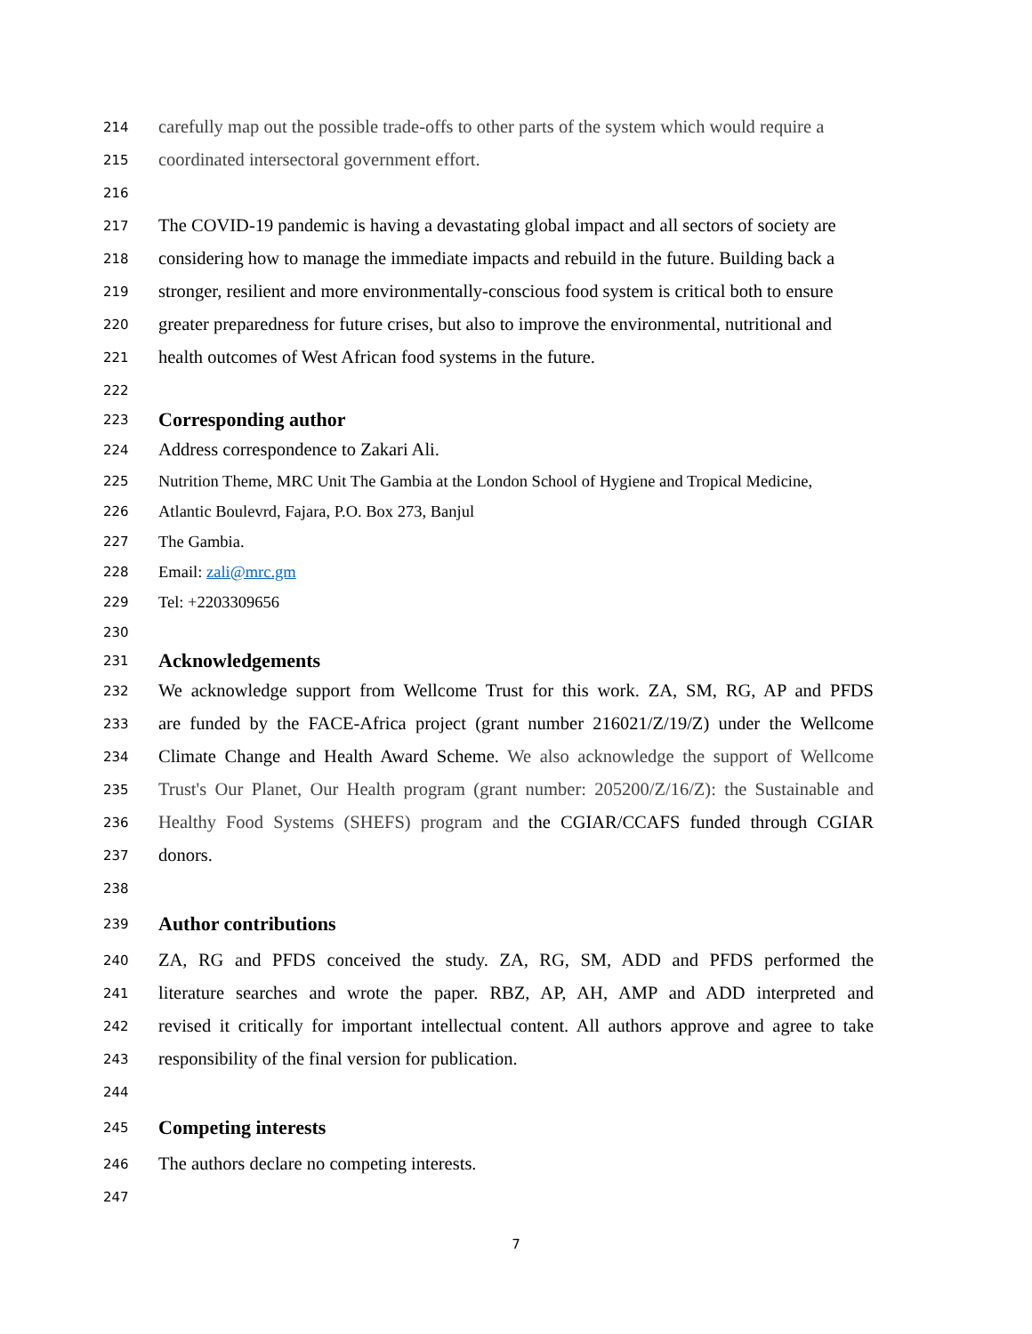214 carefully map out the possible trade-offs to other parts of the system which would require a
215 coordinated intersectoral government effort.
216
217 The COVID-19 pandemic is having a devastating global impact and all sectors of society are
218 considering how to manage the immediate impacts and rebuild in the future. Building back a
219 stronger, resilient and more environmentally-conscious food system is critical both to ensure
220 greater preparedness for future crises, but also to improve the environmental, nutritional and
221 health outcomes of West African food systems in the future.
222
223 Corresponding author
224 Address correspondence to Zakari Ali.
225 Nutrition Theme, MRC Unit The Gambia at the London School of Hygiene and Tropical Medicine,
226 Atlantic Boulevrd, Fajara, P.O. Box 273, Banjul
227 The Gambia.
228 Email: zali@mrc.gm
229 Tel: +2203309656
230
231 Acknowledgements
232 We acknowledge support from Wellcome Trust for this work. ZA, SM, RG, AP and PFDS
233 are funded by the FACE-Africa project (grant number 216021/Z/19/Z) under the Wellcome
234 Climate Change and Health Award Scheme. We also acknowledge the support of Wellcome
235 Trust's Our Planet, Our Health program (grant number: 205200/Z/16/Z): the Sustainable and
236 Healthy Food Systems (SHEFS) program and the CGIAR/CCAFS funded through CGIAR
237 donors.
238
239 Author contributions
240 ZA, RG and PFDS conceived the study. ZA, RG, SM, ADD and PFDS performed the
241 literature searches and wrote the paper. RBZ, AP, AH, AMP and ADD interpreted and
242 revised it critically for important intellectual content. All authors approve and agree to take
243 responsibility of the final version for publication.
244
245 Competing interests
246 The authors declare no competing interests.
247
7